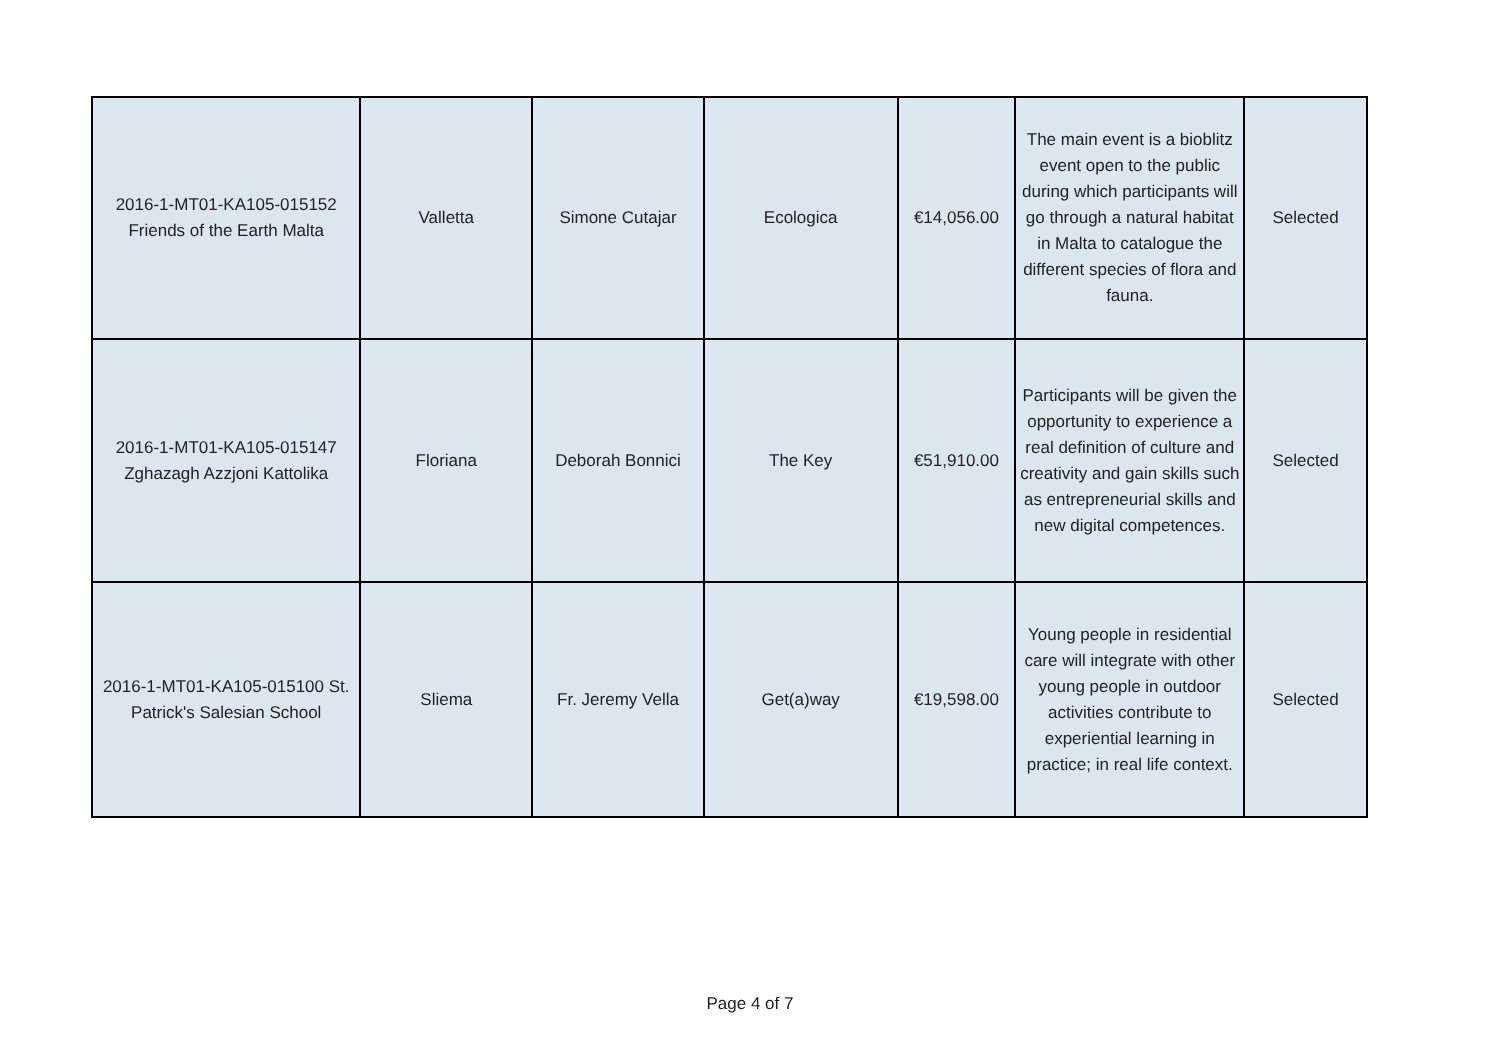| 2016-1-MT01-KA105-015152 Friends of the Earth Malta | Valletta | Simone Cutajar | Ecologica | €14,056.00 | The main event is a bioblitz event open to the public during which participants will go through a natural habitat in Malta to catalogue the different species of flora and fauna. | Selected |
| 2016-1-MT01-KA105-015147 Zghazagh Azzjoni Kattolika | Floriana | Deborah Bonnici | The Key | €51,910.00 | Participants will be given the opportunity to experience a real definition of culture and creativity and gain skills such as entrepreneurial skills and new digital competences. | Selected |
| 2016-1-MT01-KA105-015100 St. Patrick's Salesian School | Sliema | Fr. Jeremy Vella | Get(a)way | €19,598.00 | Young people in residential care will integrate with other young people in outdoor activities contribute to experiential learning in practice; in real life context. | Selected |
Page 4 of 7